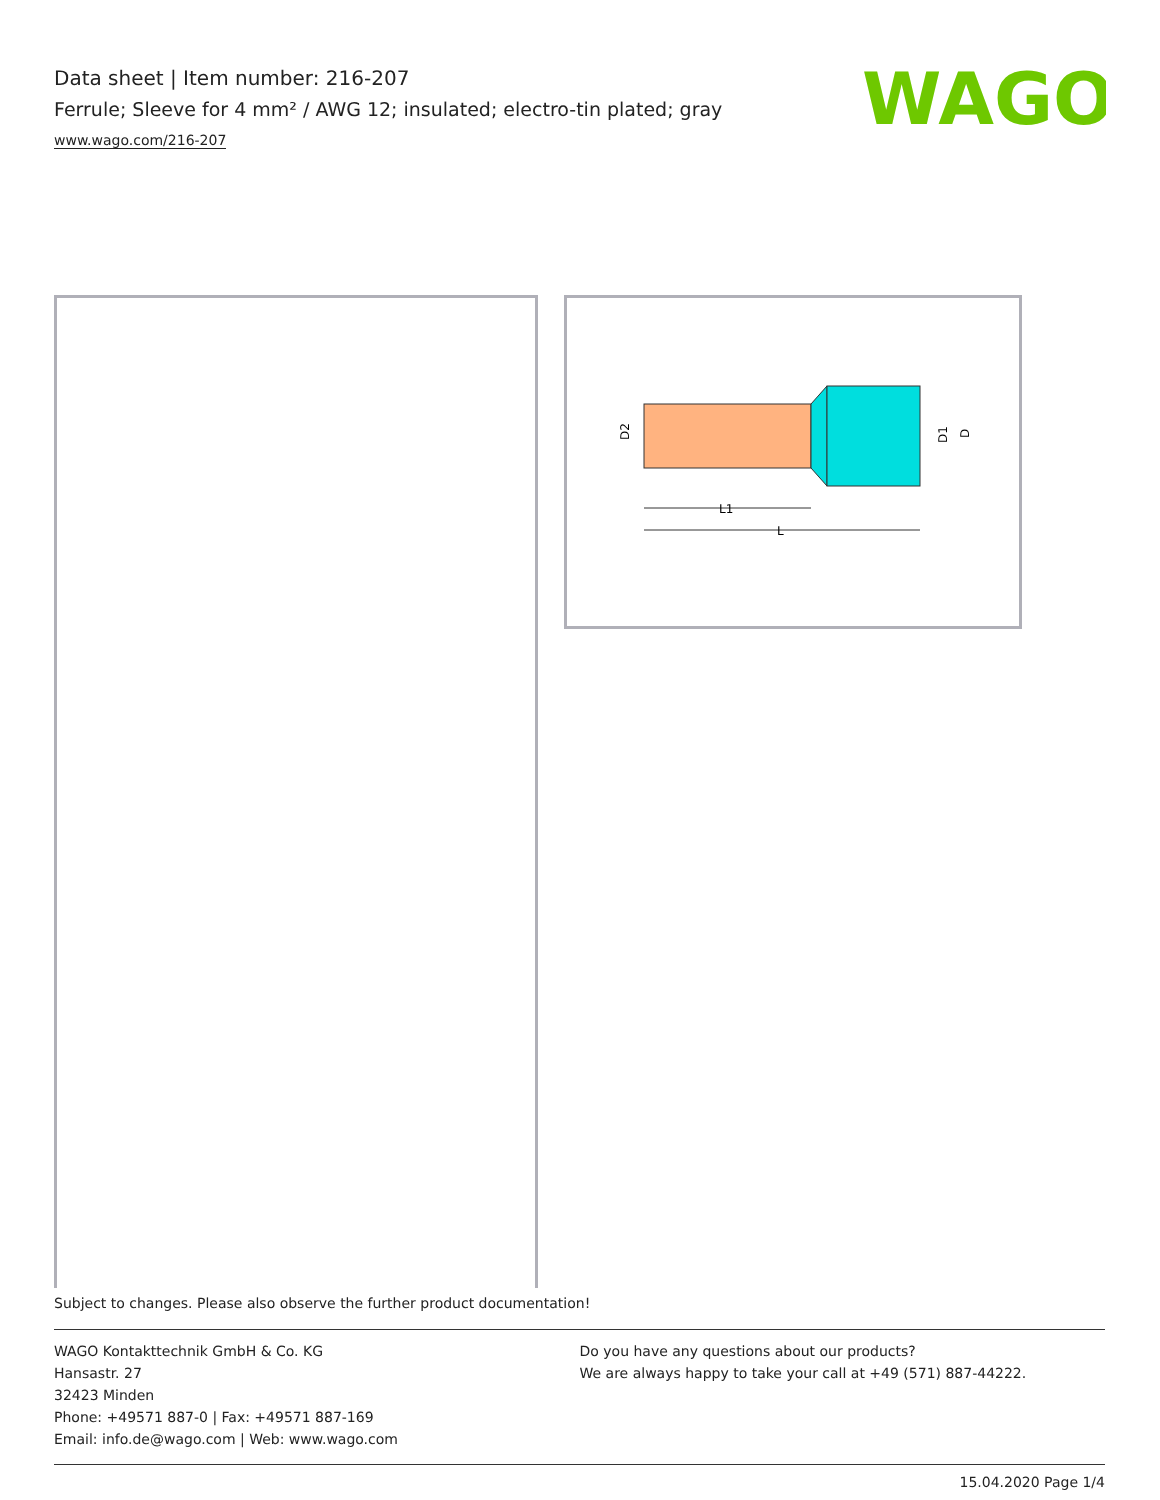Data sheet | Item number: 216-207
Ferrule; Sleeve for 4 mm² / AWG 12; insulated; electro-tin plated; gray
www.wago.com/216-207
WAGO
L1
L
D2
D1
D
Subject to changes. Please also observe the further product documentation!
WAGO Kontakttechnik GmbH & Co. KG
Hansastr. 27
32423 Minden
Phone: +49571 887-0 | Fax: +49571 887-169
Email: info.de@wago.com | Web: www.wago.com
Do you have any questions about our products?
We are always happy to take your call at +49 (571) 887-44222.
15.04.2020 Page 1/4